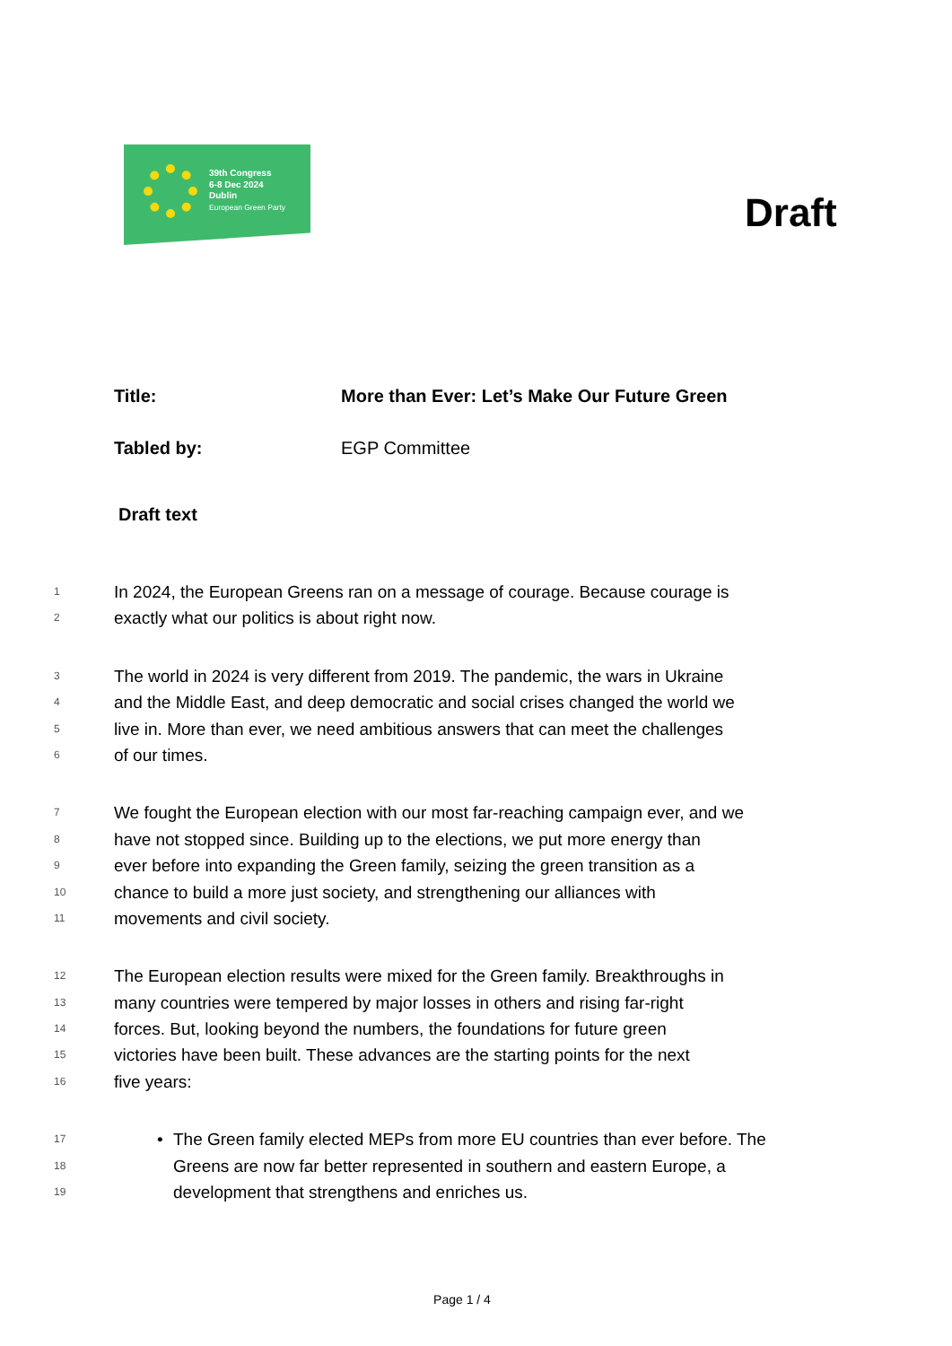39th Congress
6-8 Dec 2024
Dublin
European Green Party
Draft
Title: More than Ever: Let’s Make Our Future Green
Tabled by: EGP Committee
Draft text
1 In 2024, the European Greens ran on a message of courage. Because courage is
2 exactly what our politics is about right now.
3 The world in 2024 is very different from 2019. The pandemic, the wars in Ukraine
4 and the Middle East, and deep democratic and social crises changed the world we
5 live in. More than ever, we need ambitious answers that can meet the challenges
6 of our times.
7 We fought the European election with our most far-reaching campaign ever, and we
8 have not stopped since. Building up to the elections, we put more energy than
9 ever before into expanding the Green family, seizing the green transition as a
10 chance to build a more just society, and strengthening our alliances with
11 movements and civil society.
12 The European election results were mixed for the Green family. Breakthroughs in
13 many countries were tempered by major losses in others and rising far-right
14 forces. But, looking beyond the numbers, the foundations for future green
15 victories have been built. These advances are the starting points for the next
16 five years:
17 • The Green family elected MEPs from more EU countries than ever before. The
18 Greens are now far better represented in southern and eastern Europe, a
19 development that strengthens and enriches us.
Page 1 / 4